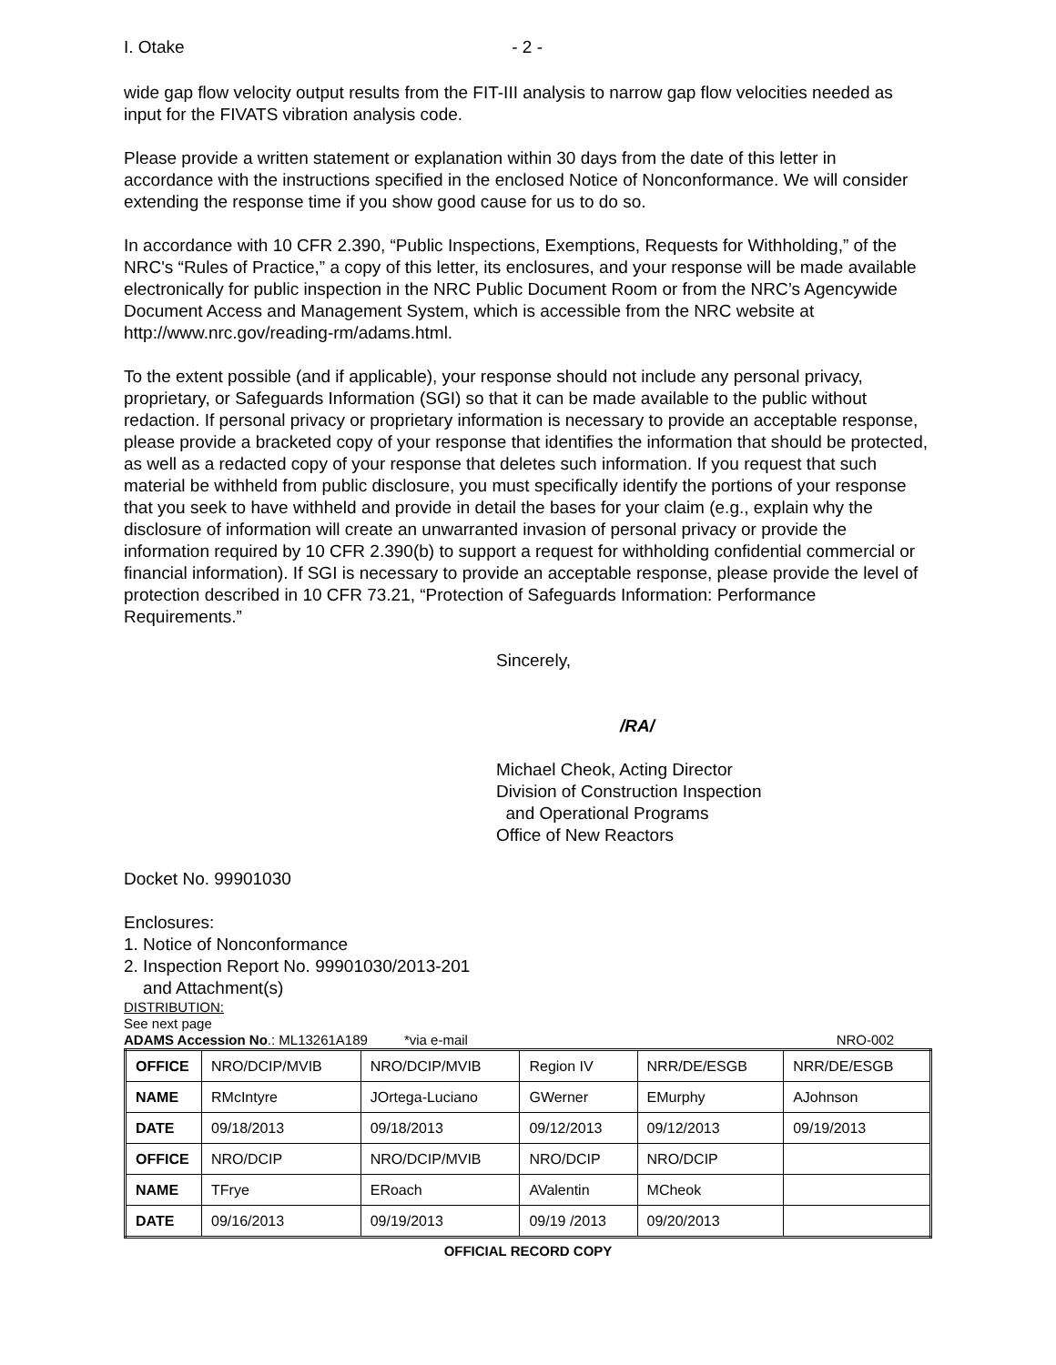I. Otake - 2 -
wide gap flow velocity output results from the FIT-III analysis to narrow gap flow velocities needed as input for the FIVATS vibration analysis code.
Please provide a written statement or explanation within 30 days from the date of this letter in accordance with the instructions specified in the enclosed Notice of Nonconformance. We will consider extending the response time if you show good cause for us to do so.
In accordance with 10 CFR 2.390, “Public Inspections, Exemptions, Requests for Withholding,” of the NRC's “Rules of Practice,” a copy of this letter, its enclosures, and your response will be made available electronically for public inspection in the NRC Public Document Room or from the NRC’s Agencywide Document Access and Management System, which is accessible from the NRC website at http://www.nrc.gov/reading-rm/adams.html.
To the extent possible (and if applicable), your response should not include any personal privacy, proprietary, or Safeguards Information (SGI) so that it can be made available to the public without redaction. If personal privacy or proprietary information is necessary to provide an acceptable response, please provide a bracketed copy of your response that identifies the information that should be protected, as well as a redacted copy of your response that deletes such information. If you request that such material be withheld from public disclosure, you must specifically identify the portions of your response that you seek to have withheld and provide in detail the bases for your claim (e.g., explain why the disclosure of information will create an unwarranted invasion of personal privacy or provide the information required by 10 CFR 2.390(b) to support a request for withholding confidential commercial or financial information). If SGI is necessary to provide an acceptable response, please provide the level of protection described in 10 CFR 73.21, “Protection of Safeguards Information: Performance Requirements.”
Sincerely,
/RA/
Michael Cheok, Acting Director
Division of Construction Inspection
and Operational Programs
Office of New Reactors
Docket No. 99901030
Enclosures:
1. Notice of Nonconformance
2. Inspection Report No. 99901030/2013-201
and Attachment(s)
DISTRIBUTION:
See next page
ADAMS Accession No.: ML13261A189 *via e-mail NRO-002
| OFFICE | NRO/DCIP/MVIB | NRO/DCIP/MVIB | Region IV | NRR/DE/ESGB | NRR/DE/ESGB |
| NAME | RMcIntyre | JOrtega-Luciano | GWerner | EMurphy | AJohnson |
| DATE | 09/18/2013 | 09/18/2013 | 09/12/2013 | 09/12/2013 | 09/19/2013 |
| OFFICE | NRO/DCIP | NRO/DCIP/MVIB | NRO/DCIP | NRO/DCIP | |
| NAME | TFrye | ERoach | AValentin | MCheok | |
| DATE | 09/16/2013 | 09/19/2013 | 09/19 /2013 | 09/20/2013 | |
OFFICIAL RECORD COPY